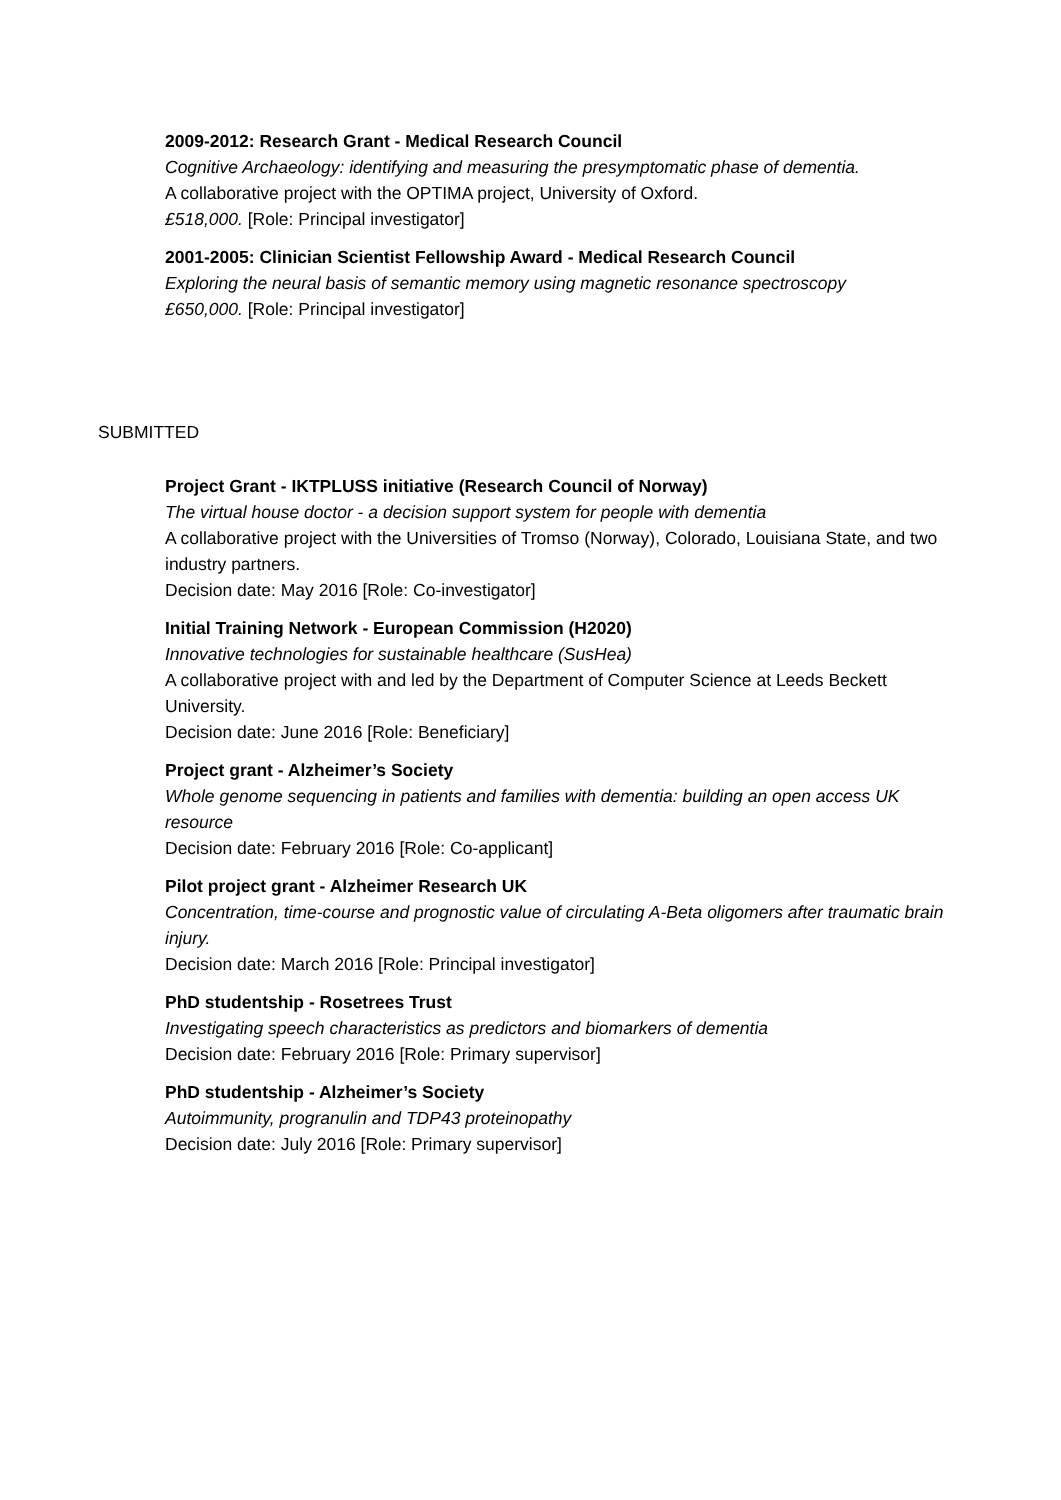2009-2012: Research Grant - Medical Research Council
Cognitive Archaeology: identifying and measuring the presymptomatic phase of dementia.
A collaborative project with the OPTIMA project, University of Oxford.
£518,000. [Role: Principal investigator]
2001-2005: Clinician Scientist Fellowship Award - Medical Research Council
Exploring the neural basis of semantic memory using magnetic resonance spectroscopy
£650,000. [Role: Principal investigator]
SUBMITTED
Project Grant - IKTPLUSS initiative (Research Council of Norway)
The virtual house doctor - a decision support system for people with dementia
A collaborative project with the Universities of Tromso (Norway), Colorado, Louisiana State, and two industry partners.
Decision date: May 2016 [Role: Co-investigator]
Initial Training Network - European Commission (H2020)
Innovative technologies for sustainable healthcare (SusHea)
A collaborative project with and led by the Department of Computer Science at Leeds Beckett University.
Decision date: June 2016 [Role: Beneficiary]
Project grant - Alzheimer’s Society
Whole genome sequencing in patients and families with dementia: building an open access UK resource
Decision date: February 2016 [Role: Co-applicant]
Pilot project grant - Alzheimer Research UK
Concentration, time-course and prognostic value of circulating A-Beta oligomers after traumatic brain injury.
Decision date: March 2016 [Role: Principal investigator]
PhD studentship - Rosetrees Trust
Investigating speech characteristics as predictors and biomarkers of dementia
Decision date: February 2016 [Role: Primary supervisor]
PhD studentship - Alzheimer’s Society
Autoimmunity, progranulin and TDP43 proteinopathy
Decision date: July 2016 [Role: Primary supervisor]